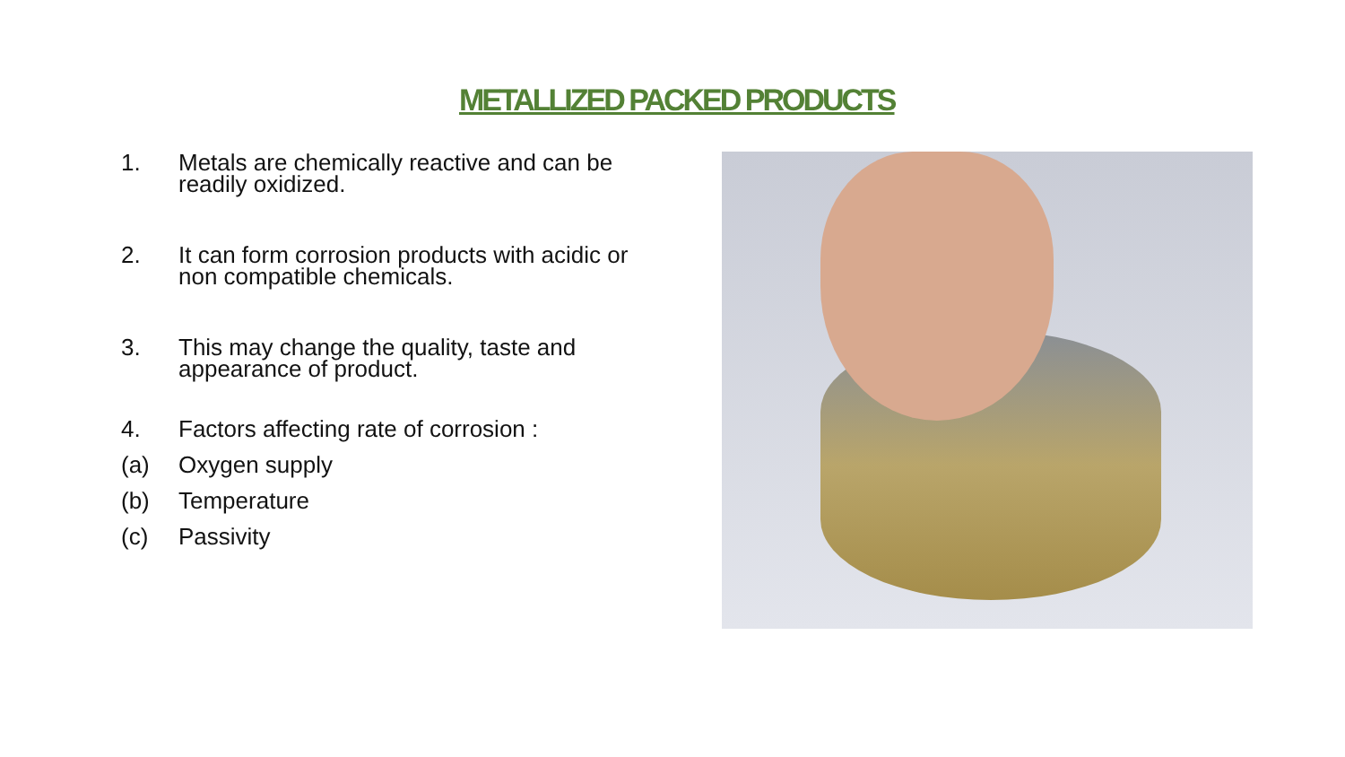METALLIZED PACKED PRODUCTS
1. Metals are chemically reactive and can be readily oxidized.
2. It can form corrosion products with acidic or non compatible chemicals.
3. This may change the quality, taste and appearance of product.
4. Factors affecting rate of corrosion :
(a) Oxygen supply
(b) Temperature
(c) Passivity